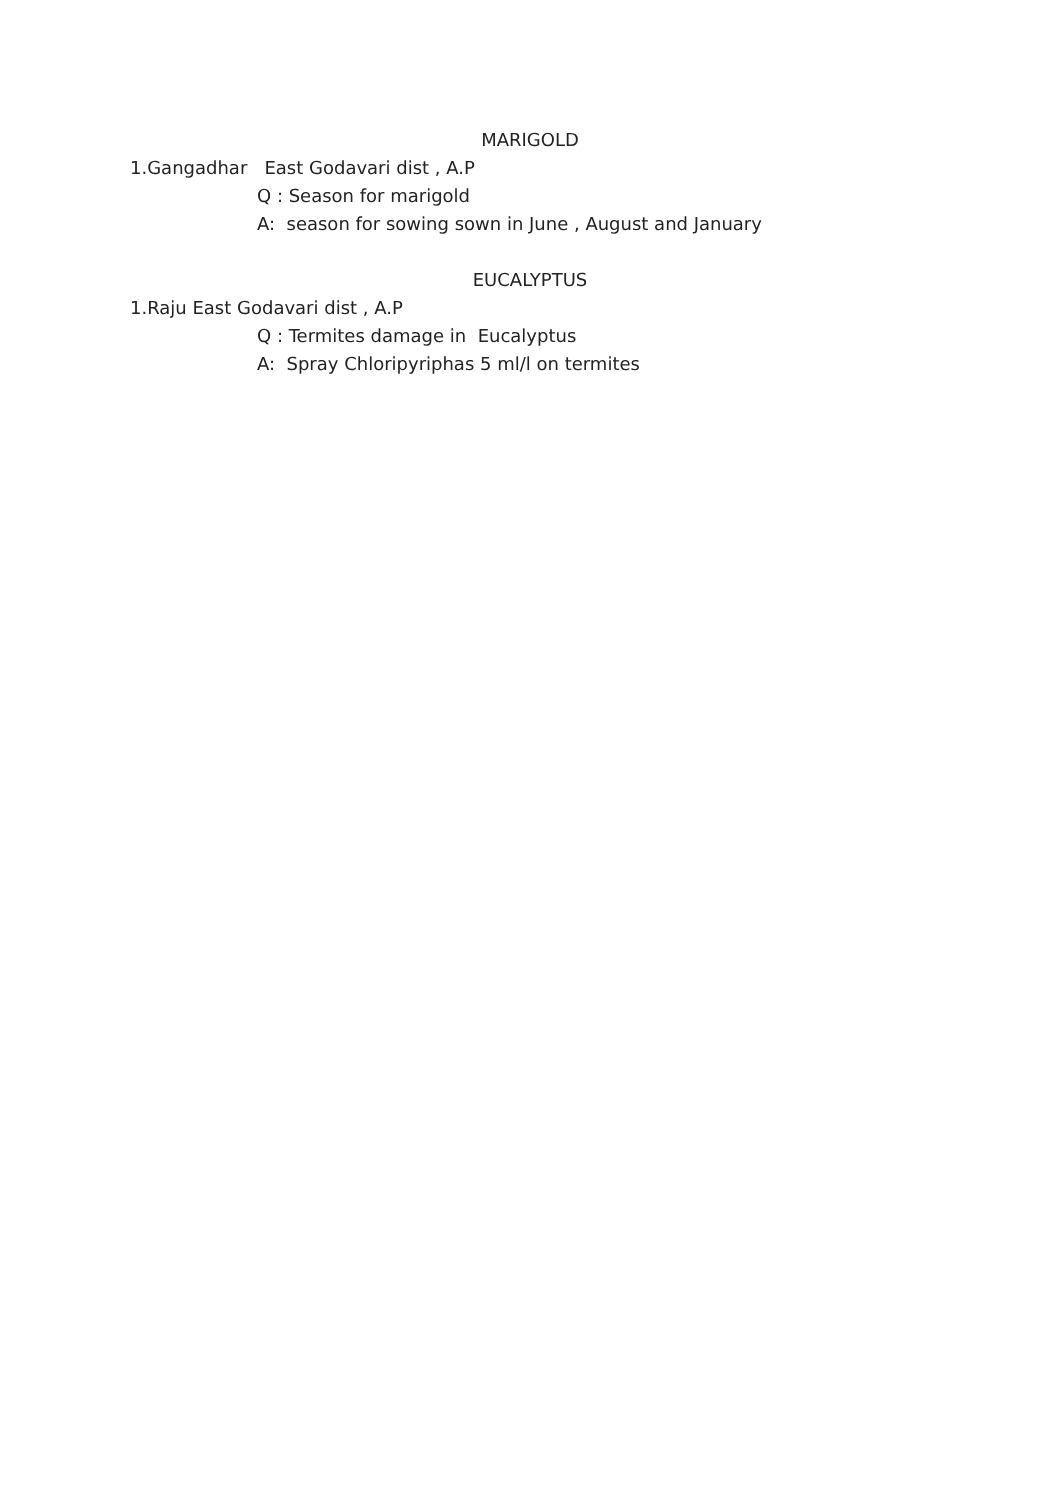MARIGOLD
1.Gangadhar East Godavari dist , A.P
Q : Season for marigold
A: season for sowing sown in June , August and January
EUCALYPTUS
1.Raju East Godavari dist , A.P
Q : Termites damage in Eucalyptus
A: Spray Chloripyriphas 5 ml/l on termites